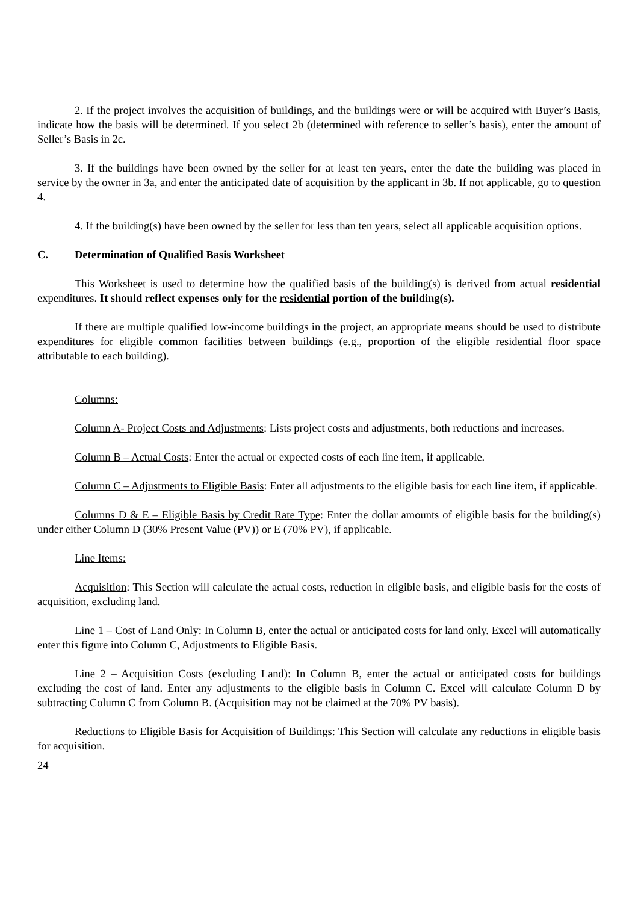2. If the project involves the acquisition of buildings, and the buildings were or will be acquired with Buyer’s Basis, indicate how the basis will be determined. If you select 2b (determined with reference to seller’s basis), enter the amount of Seller’s Basis in 2c.
3. If the buildings have been owned by the seller for at least ten years, enter the date the building was placed in service by the owner in 3a, and enter the anticipated date of acquisition by the applicant in 3b. If not applicable, go to question 4.
4. If the building(s) have been owned by the seller for less than ten years, select all applicable acquisition options.
C. Determination of Qualified Basis Worksheet
This Worksheet is used to determine how the qualified basis of the building(s) is derived from actual residential expenditures. It should reflect expenses only for the residential portion of the building(s).
If there are multiple qualified low-income buildings in the project, an appropriate means should be used to distribute expenditures for eligible common facilities between buildings (e.g., proportion of the eligible residential floor space attributable to each building).
Columns:
Column A- Project Costs and Adjustments: Lists project costs and adjustments, both reductions and increases.
Column B – Actual Costs: Enter the actual or expected costs of each line item, if applicable.
Column C – Adjustments to Eligible Basis: Enter all adjustments to the eligible basis for each line item, if applicable.
Columns D & E – Eligible Basis by Credit Rate Type: Enter the dollar amounts of eligible basis for the building(s) under either Column D (30% Present Value (PV)) or E (70% PV), if applicable.
Line Items:
Acquisition: This Section will calculate the actual costs, reduction in eligible basis, and eligible basis for the costs of acquisition, excluding land.
Line 1 – Cost of Land Only: In Column B, enter the actual or anticipated costs for land only. Excel will automatically enter this figure into Column C, Adjustments to Eligible Basis.
Line 2 – Acquisition Costs (excluding Land): In Column B, enter the actual or anticipated costs for buildings excluding the cost of land. Enter any adjustments to the eligible basis in Column C. Excel will calculate Column D by subtracting Column C from Column B. (Acquisition may not be claimed at the 70% PV basis).
Reductions to Eligible Basis for Acquisition of Buildings: This Section will calculate any reductions in eligible basis for acquisition.
24